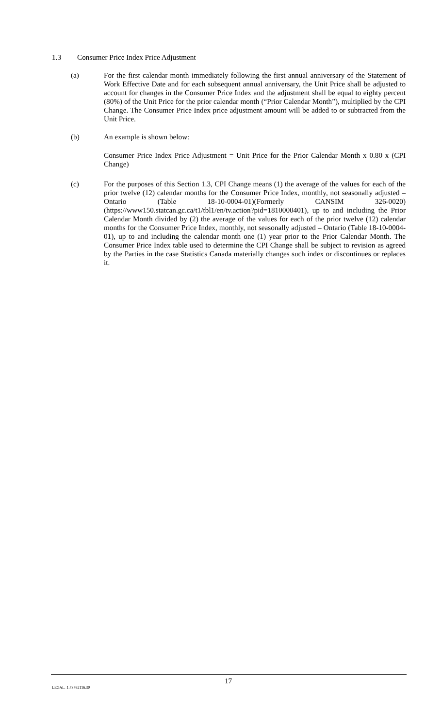1.3 Consumer Price Index Price Adjustment
(a) For the first calendar month immediately following the first annual anniversary of the Statement of Work Effective Date and for each subsequent annual anniversary, the Unit Price shall be adjusted to account for changes in the Consumer Price Index and the adjustment shall be equal to eighty percent (80%) of the Unit Price for the prior calendar month (“Prior Calendar Month”), multiplied by the CPI Change. The Consumer Price Index price adjustment amount will be added to or subtracted from the Unit Price.
(b) An example is shown below:
Consumer Price Index Price Adjustment = Unit Price for the Prior Calendar Month x 0.80 x (CPI Change)
(c) For the purposes of this Section 1.3, CPI Change means (1) the average of the values for each of the prior twelve (12) calendar months for the Consumer Price Index, monthly, not seasonally adjusted – Ontario (Table 18-10-0004-01)(Formerly CANSIM 326-0020) (https://www150.statcan.gc.ca/t1/tbl1/en/tv.action?pid=1810000401), up to and including the Prior Calendar Month divided by (2) the average of the values for each of the prior twelve (12) calendar months for the Consumer Price Index, monthly, not seasonally adjusted – Ontario (Table 18-10-0004-01), up to and including the calendar month one (1) year prior to the Prior Calendar Month. The Consumer Price Index table used to determine the CPI Change shall be subject to revision as agreed by the Parties in the case Statistics Canada materially changes such index or discontinues or replaces it.
LEGAL_1:73762116.30
17